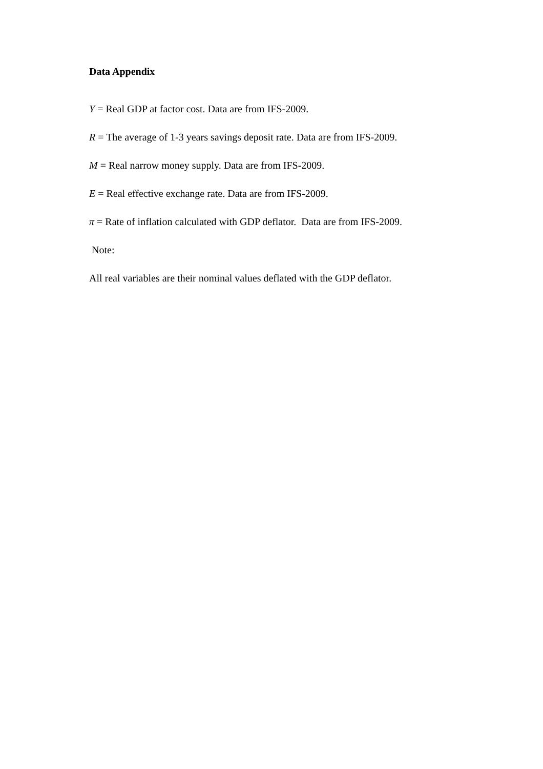Data Appendix
Y = Real GDP at factor cost. Data are from IFS-2009.
R = The average of 1-3 years savings deposit rate. Data are from IFS-2009.
M = Real narrow money supply. Data are from IFS-2009.
E = Real effective exchange rate. Data are from IFS-2009.
π = Rate of inflation calculated with GDP deflator. Data are from IFS-2009.
Note:
All real variables are their nominal values deflated with the GDP deflator.